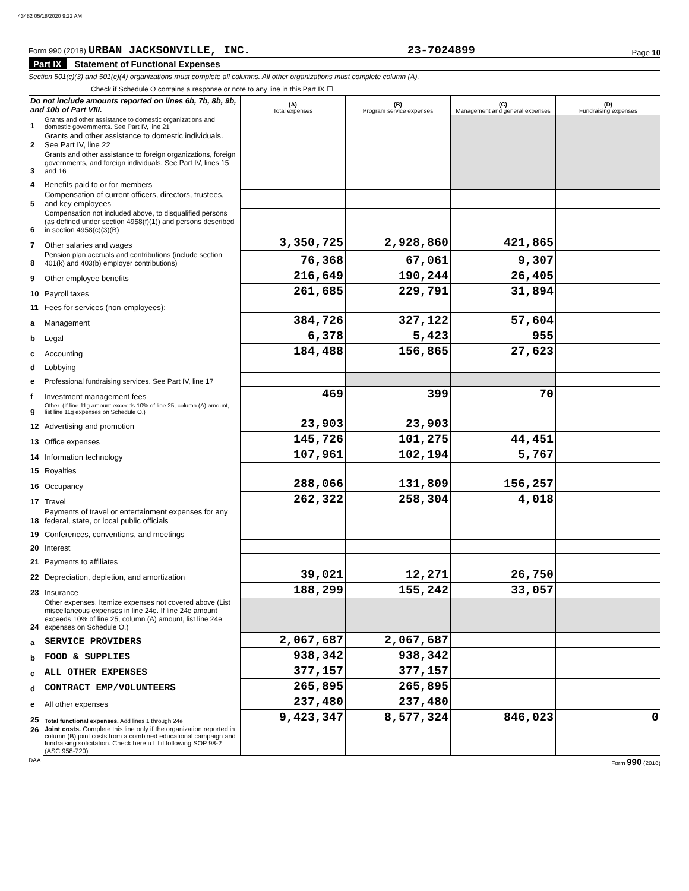43482 05/18/2020 9:22 AM
Form 990 (2018) URBAN JACKSONVILLE, INC.
23-7024899
Page 10
Part IX Statement of Functional Expenses
Section 501(c)(3) and 501(c)(4) organizations must complete all columns. All other organizations must complete column (A).
Check if Schedule O contains a response or note to any line in this Part IX ☐
| Do not include amounts reported on lines 6b, 7b, 8b, 9b, and 10b of Part VIII. | | (A) Total expenses | (B) Program service expenses | (C) Management and general expenses | (D) Fundraising expenses |
| 1 | Grants and other assistance to domestic organizations and domestic governments. See Part IV, line 21 | | | | |
| 2 | Grants and other assistance to domestic individuals. See Part IV, line 22 | | | | |
| 3 | Grants and other assistance to foreign organizations, foreign governments, and foreign individuals. See Part IV, lines 15 and 16 | | | | |
| 4 | Benefits paid to or for members | | | | |
| 5 | Compensation of current officers, directors, trustees, and key employees | | | | |
| 6 | Compensation not included above, to disqualified persons (as defined under section 4958(f)(1)) and persons described in section 4958(c)(3)(B) | | | | |
| 7 | Other salaries and wages | 3,350,725 | 2,928,860 | 421,865 | |
| 8 | Pension plan accruals and contributions (include section 401(k) and 403(b) employer contributions) | 76,368 | 67,061 | 9,307 | |
| 9 | Other employee benefits | 216,649 | 190,244 | 26,405 | |
| 10 | Payroll taxes | 261,685 | 229,791 | 31,894 | |
| 11 | Fees for services (non-employees): | | | | |
| a | Management | 384,726 | 327,122 | 57,604 | |
| b | Legal | 6,378 | 5,423 | 955 | |
| c | Accounting | 184,488 | 156,865 | 27,623 | |
| d | Lobbying | | | | |
| e | Professional fundraising services. See Part IV, line 17 | | | | |
| f | Investment management fees | 469 | 399 | 70 | |
| g | Other. (If line 11g amount exceeds 10% of line 25, column (A) amount, list line 11g expenses on Schedule O.) | | | | |
| 12 | Advertising and promotion | 23,903 | 23,903 | | |
| 13 | Office expenses | 145,726 | 101,275 | 44,451 | |
| 14 | Information technology | 107,961 | 102,194 | 5,767 | |
| 15 | Royalties | | | | |
| 16 | Occupancy | 288,066 | 131,809 | 156,257 | |
| 17 | Travel | 262,322 | 258,304 | 4,018 | |
| 18 | Payments of travel or entertainment expenses for any federal, state, or local public officials | | | | |
| 19 | Conferences, conventions, and meetings | | | | |
| 20 | Interest | | | | |
| 21 | Payments to affiliates | | | | |
| 22 | Depreciation, depletion, and amortization | 39,021 | 12,271 | 26,750 | |
| 23 | Insurance | 188,299 | 155,242 | 33,057 | |
| 24 | Other expenses. Itemize expenses not covered above (List miscellaneous expenses in line 24e. If line 24e amount exceeds 10% of line 25, column (A) amount, list line 24e expenses on Schedule O.) | | | | |
| a | SERVICE PROVIDERS | 2,067,687 | 2,067,687 | | |
| b | FOOD & SUPPLIES | 938,342 | 938,342 | | |
| c | ALL OTHER EXPENSES | 377,157 | 377,157 | | |
| d | CONTRACT EMP/VOLUNTEERS | 265,895 | 265,895 | | |
| e | All other expenses | 237,480 | 237,480 | | |
| 25 | Total functional expenses. Add lines 1 through 24e | 9,423,347 | 8,577,324 | 846,023 | 0 |
| 26 | Joint costs. Complete this line only if the organization reported in column (B) joint costs from a combined educational campaign and fundraising solicitation. Check here u ☐ if following SOP 98-2 (ASC 958-720) | | | | |
DAA Form 990 (2018)